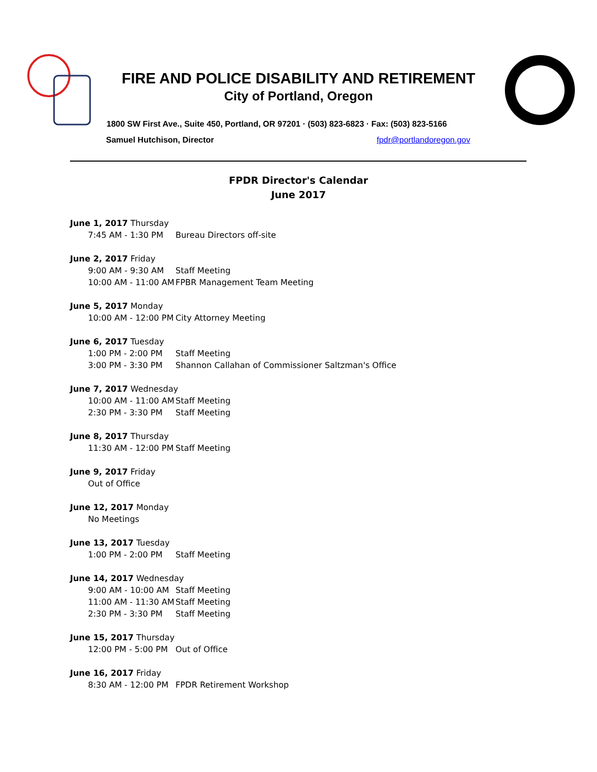FIRE AND POLICE DISABILITY AND RETIREMENT
City of Portland, Oregon
1800 SW First Ave., Suite 450, Portland, OR 97201 · (503) 823-6823 · Fax: (503) 823-5166
Samuel Hutchison, Director fpdr@portlandoregon.gov
FPDR Director's Calendar
June 2017
June 1, 2017 Thursday
7:45 AM - 1:30 PM Bureau Directors off-site
June 2, 2017 Friday
9:00 AM - 9:30 AM Staff Meeting
10:00 AM - 11:00 AM FPBR Management Team Meeting
June 5, 2017 Monday
10:00 AM - 12:00 PM City Attorney Meeting
June 6, 2017 Tuesday
1:00 PM - 2:00 PM Staff Meeting
3:00 PM - 3:30 PM Shannon Callahan of Commissioner Saltzman's Office
June 7, 2017 Wednesday
10:00 AM - 11:00 AM Staff Meeting
2:30 PM - 3:30 PM Staff Meeting
June 8, 2017 Thursday
11:30 AM - 12:00 PM Staff Meeting
June 9, 2017 Friday
Out of Office
June 12, 2017 Monday
No Meetings
June 13, 2017 Tuesday
1:00 PM - 2:00 PM Staff Meeting
June 14, 2017 Wednesday
9:00 AM - 10:00 AM Staff Meeting
11:00 AM - 11:30 AM Staff Meeting
2:30 PM - 3:30 PM Staff Meeting
June 15, 2017 Thursday
12:00 PM - 5:00 PM Out of Office
June 16, 2017 Friday
8:30 AM - 12:00 PM FPDR Retirement Workshop